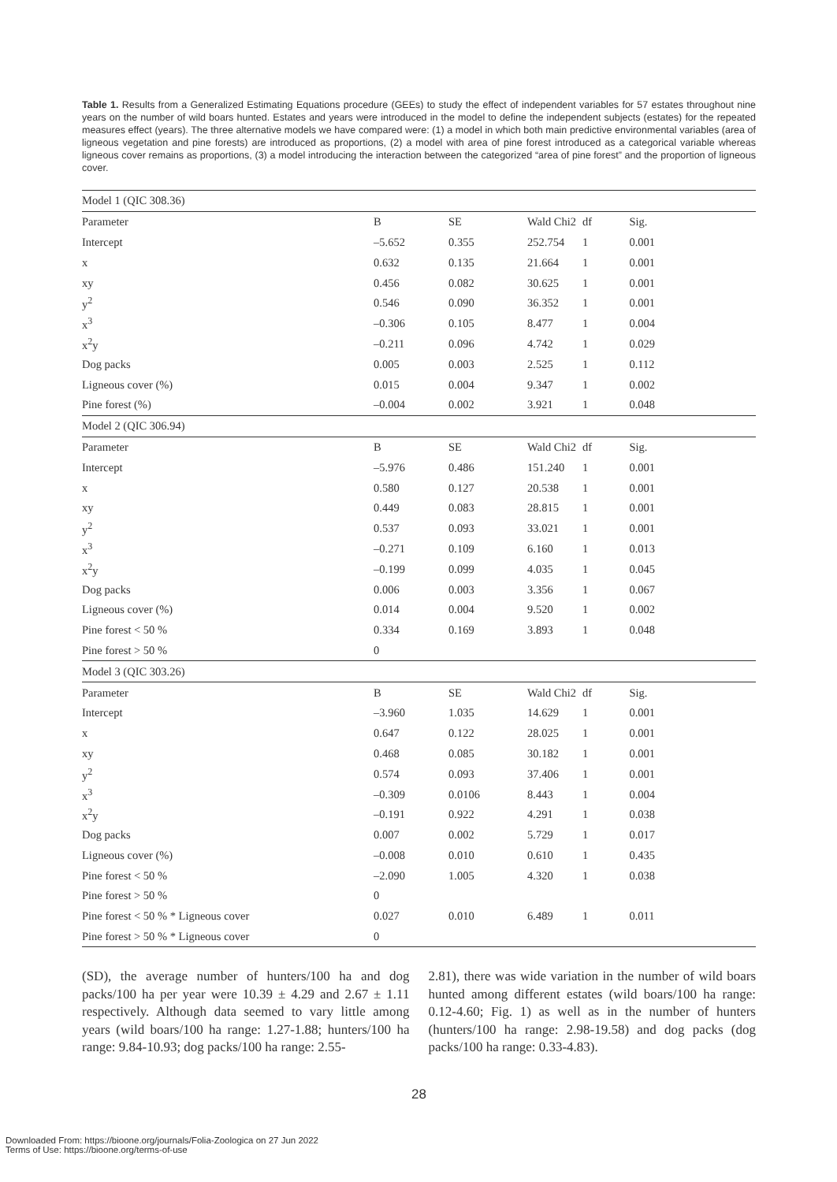Table 1. Results from a Generalized Estimating Equations procedure (GEEs) to study the effect of independent variables for 57 estates throughout nine years on the number of wild boars hunted. Estates and years were introduced in the model to define the independent subjects (estates) for the repeated measures effect (years). The three alternative models we have compared were: (1) a model in which both main predictive environmental variables (area of ligneous vegetation and pine forests) are introduced as proportions, (2) a model with area of pine forest introduced as a categorical variable whereas ligneous cover remains as proportions, (3) a model introducing the interaction between the categorized “area of pine forest” and the proportion of ligneous cover.
| Model 1 (QIC 308.36) | | | | | |
| Parameter | B | SE | Wald Chi2 | df | Sig. |
| Intercept | –5.652 | 0.355 | 252.754 | 1 | 0.001 |
| x | 0.632 | 0.135 | 21.664 | 1 | 0.001 |
| xy | 0.456 | 0.082 | 30.625 | 1 | 0.001 |
| y<sup>2</sup> | 0.546 | 0.090 | 36.352 | 1 | 0.001 |
| x<sup>3</sup> | –0.306 | 0.105 | 8.477 | 1 | 0.004 |
| x<sup>2</sup>y | –0.211 | 0.096 | 4.742 | 1 | 0.029 |
| Dog packs | 0.005 | 0.003 | 2.525 | 1 | 0.112 |
| Ligneous cover (%) | 0.015 | 0.004 | 9.347 | 1 | 0.002 |
| Pine forest (%) | –0.004 | 0.002 | 3.921 | 1 | 0.048 |
| Model 2 (QIC 306.94) | | | | | |
| Parameter | B | SE | Wald Chi2 | df | Sig. |
| Intercept | –5.976 | 0.486 | 151.240 | 1 | 0.001 |
| x | 0.580 | 0.127 | 20.538 | 1 | 0.001 |
| xy | 0.449 | 0.083 | 28.815 | 1 | 0.001 |
| y<sup>2</sup> | 0.537 | 0.093 | 33.021 | 1 | 0.001 |
| x<sup>3</sup> | –0.271 | 0.109 | 6.160 | 1 | 0.013 |
| x<sup>2</sup>y | –0.199 | 0.099 | 4.035 | 1 | 0.045 |
| Dog packs | 0.006 | 0.003 | 3.356 | 1 | 0.067 |
| Ligneous cover (%) | 0.014 | 0.004 | 9.520 | 1 | 0.002 |
| Pine forest < 50 % | 0.334 | 0.169 | 3.893 | 1 | 0.048 |
| Pine forest > 50 % | 0 | | | | |
| Model 3 (QIC 303.26) | | | | | |
| Parameter | B | SE | Wald Chi2 | df | Sig. |
| Intercept | –3.960 | 1.035 | 14.629 | 1 | 0.001 |
| x | 0.647 | 0.122 | 28.025 | 1 | 0.001 |
| xy | 0.468 | 0.085 | 30.182 | 1 | 0.001 |
| y<sup>2</sup> | 0.574 | 0.093 | 37.406 | 1 | 0.001 |
| x<sup>3</sup> | –0.309 | 0.0106 | 8.443 | 1 | 0.004 |
| x<sup>2</sup>y | –0.191 | 0.922 | 4.291 | 1 | 0.038 |
| Dog packs | 0.007 | 0.002 | 5.729 | 1 | 0.017 |
| Ligneous cover (%) | –0.008 | 0.010 | 0.610 | 1 | 0.435 |
| Pine forest < 50 % | –2.090 | 1.005 | 4.320 | 1 | 0.038 |
| Pine forest > 50 % | 0 | | | | |
| Pine forest < 50 % * Ligneous cover | 0.027 | 0.010 | 6.489 | 1 | 0.011 |
| Pine forest > 50 % * Ligneous cover | 0 | | | | |
(SD), the average number of hunters/100 ha and dog packs/100 ha per year were 10.39 ± 4.29 and 2.67 ± 1.11 respectively. Although data seemed to vary little among years (wild boars/100 ha range: 1.27-1.88; hunters/100 ha range: 9.84-10.93; dog packs/100 ha range: 2.55-
2.81), there was wide variation in the number of wild boars hunted among different estates (wild boars/100 ha range: 0.12-4.60; Fig. 1) as well as in the number of hunters (hunters/100 ha range: 2.98-19.58) and dog packs (dog packs/100 ha range: 0.33-4.83).
28
Downloaded From: https://bioone.org/journals/Folia-Zoologica on 27 Jun 2022
Terms of Use: https://bioone.org/terms-of-use